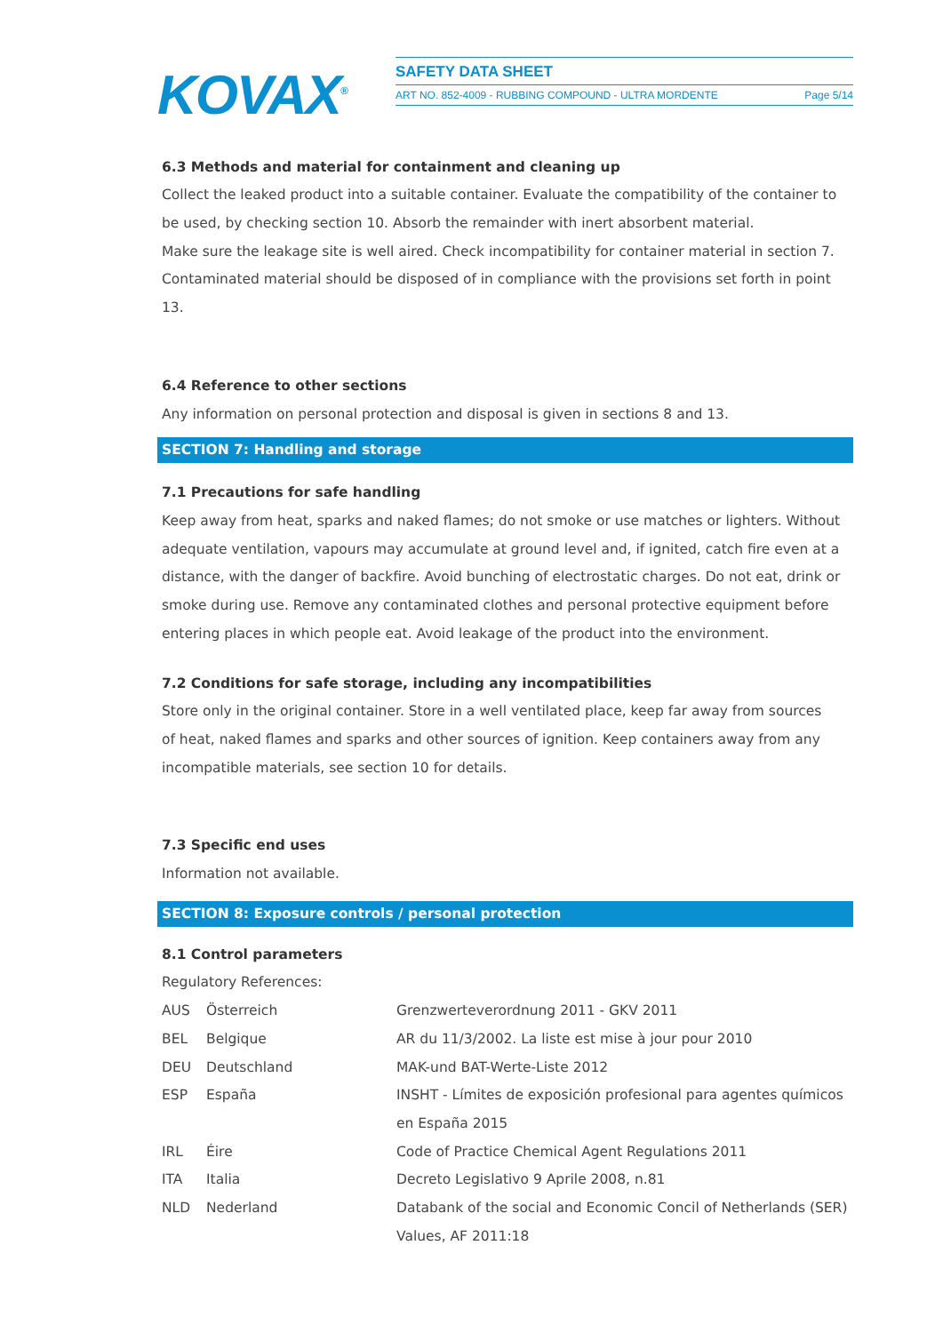KOVAX<sup>®</sup>
SAFETY DATA SHEET
ART NO. 852-4009 - RUBBING COMPOUND - ULTRA MORDENTE Page 5/14
6.3 Methods and material for containment and cleaning up
Collect the leaked product into a suitable container. Evaluate the compatibility of the container to be used, by checking section 10. Absorb the remainder with inert absorbent material.
Make sure the leakage site is well aired. Check incompatibility for container material in section 7.
Contaminated material should be disposed of in compliance with the provisions set forth in point 13.
6.4 Reference to other sections
Any information on personal protection and disposal is given in sections 8 and 13.
SECTION 7: Handling and storage
7.1 Precautions for safe handling
Keep away from heat, sparks and naked flames; do not smoke or use matches or lighters. Without adequate ventilation, vapours may accumulate at ground level and, if ignited, catch fire even at a distance, with the danger of backfire. Avoid bunching of electrostatic charges. Do not eat, drink or smoke during use. Remove any contaminated clothes and personal protective equipment before entering places in which people eat. Avoid leakage of the product into the environment.
7.2 Conditions for safe storage, including any incompatibilities
Store only in the original container. Store in a well ventilated place, keep far away from sources
of heat, naked flames and sparks and other sources of ignition. Keep containers away from any
incompatible materials, see section 10 for details.
7.3 Specific end uses
Information not available.
SECTION 8: Exposure controls / personal protection
8.1 Control parameters
Regulatory References:
| AUS | Österreich | Grenzwerteverordnung 2011 - GKV 2011 |
| BEL | Belgique | AR du 11/3/2002. La liste est mise à jour pour 2010 |
| DEU | Deutschland | MAK-und BAT-Werte-Liste 2012 |
| ESP | España | INSHT - Límites de exposición profesional para agentes químicos en España 2015 |
| IRL | Éire | Code of Practice Chemical Agent Regulations 2011 |
| ITA | Italia | Decreto Legislativo 9 Aprile 2008, n.81 |
| NLD | Nederland | Databank of the social and Economic Concil of Netherlands (SER) Values, AF 2011:18 |